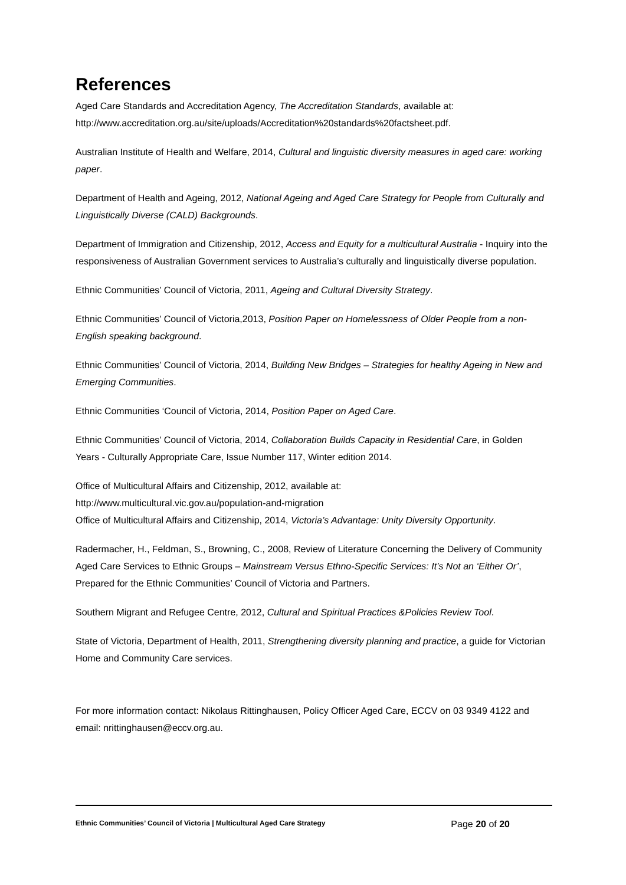References
Aged Care Standards and Accreditation Agency, The Accreditation Standards, available at: http://www.accreditation.org.au/site/uploads/Accreditation%20standards%20factsheet.pdf.
Australian Institute of Health and Welfare, 2014, Cultural and linguistic diversity measures in aged care: working paper.
Department of Health and Ageing, 2012, National Ageing and Aged Care Strategy for People from Culturally and Linguistically Diverse (CALD) Backgrounds.
Department of Immigration and Citizenship, 2012, Access and Equity for a multicultural Australia - Inquiry into the responsiveness of Australian Government services to Australia’s culturally and linguistically diverse population.
Ethnic Communities’ Council of Victoria, 2011, Ageing and Cultural Diversity Strategy.
Ethnic Communities’ Council of Victoria,2013, Position Paper on Homelessness of Older People from a non-English speaking background.
Ethnic Communities’ Council of Victoria, 2014, Building New Bridges – Strategies for healthy Ageing in New and Emerging Communities.
Ethnic Communities ‘Council of Victoria, 2014, Position Paper on Aged Care.
Ethnic Communities’ Council of Victoria, 2014, Collaboration Builds Capacity in Residential Care, in Golden Years - Culturally Appropriate Care, Issue Number 117, Winter edition 2014.
Office of Multicultural Affairs and Citizenship, 2012, available at:
http://www.multicultural.vic.gov.au/population-and-migration
Office of Multicultural Affairs and Citizenship, 2014, Victoria’s Advantage: Unity Diversity Opportunity.
Radermacher, H., Feldman, S., Browning, C., 2008, Review of Literature Concerning the Delivery of Community Aged Care Services to Ethnic Groups – Mainstream Versus Ethno-Specific Services: It’s Not an ‘Either Or’, Prepared for the Ethnic Communities’ Council of Victoria and Partners.
Southern Migrant and Refugee Centre, 2012, Cultural and Spiritual Practices &Policies Review Tool.
State of Victoria, Department of Health, 2011, Strengthening diversity planning and practice, a guide for Victorian Home and Community Care services.
For more information contact: Nikolaus Rittinghausen, Policy Officer Aged Care, ECCV on 03 9349 4122 and email: nrittinghausen@eccv.org.au.
Ethnic Communities’ Council of Victoria | Multicultural Aged Care Strategy Page 20 of 20